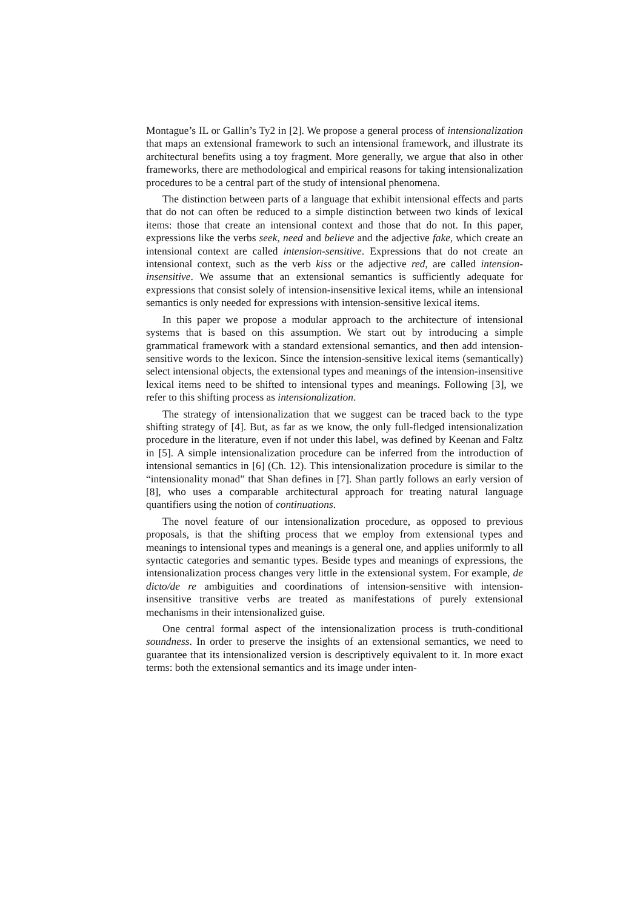Montague’s IL or Gallin’s Ty2 in [2]. We propose a general process of intensionalization that maps an extensional framework to such an intensional framework, and illustrate its architectural benefits using a toy fragment. More generally, we argue that also in other frameworks, there are methodological and empirical reasons for taking intensionalization procedures to be a central part of the study of intensional phenomena.
The distinction between parts of a language that exhibit intensional effects and parts that do not can often be reduced to a simple distinction between two kinds of lexical items: those that create an intensional context and those that do not. In this paper, expressions like the verbs seek, need and believe and the adjective fake, which create an intensional context are called intension-sensitive. Expressions that do not create an intensional context, such as the verb kiss or the adjective red, are called intension-insensitive. We assume that an extensional semantics is sufficiently adequate for expressions that consist solely of intension-insensitive lexical items, while an intensional semantics is only needed for expressions with intension-sensitive lexical items.
In this paper we propose a modular approach to the architecture of intensional systems that is based on this assumption. We start out by introducing a simple grammatical framework with a standard extensional semantics, and then add intension-sensitive words to the lexicon. Since the intension-sensitive lexical items (semantically) select intensional objects, the extensional types and meanings of the intension-insensitive lexical items need to be shifted to intensional types and meanings. Following [3], we refer to this shifting process as intensionalization.
The strategy of intensionalization that we suggest can be traced back to the type shifting strategy of [4]. But, as far as we know, the only full-fledged intensionalization procedure in the literature, even if not under this label, was defined by Keenan and Faltz in [5]. A simple intensionalization procedure can be inferred from the introduction of intensional semantics in [6] (Ch. 12). This intensionalization procedure is similar to the “intensionality monad” that Shan defines in [7]. Shan partly follows an early version of [8], who uses a comparable architectural approach for treating natural language quantifiers using the notion of continuations.
The novel feature of our intensionalization procedure, as opposed to previous proposals, is that the shifting process that we employ from extensional types and meanings to intensional types and meanings is a general one, and applies uniformly to all syntactic categories and semantic types. Beside types and meanings of expressions, the intensionalization process changes very little in the extensional system. For example, de dicto/de re ambiguities and coordinations of intension-sensitive with intension-insensitive transitive verbs are treated as manifestations of purely extensional mechanisms in their intensionalized guise.
One central formal aspect of the intensionalization process is truth-conditional soundness. In order to preserve the insights of an extensional semantics, we need to guarantee that its intensionalized version is descriptively equivalent to it. In more exact terms: both the extensional semantics and its image under inten-